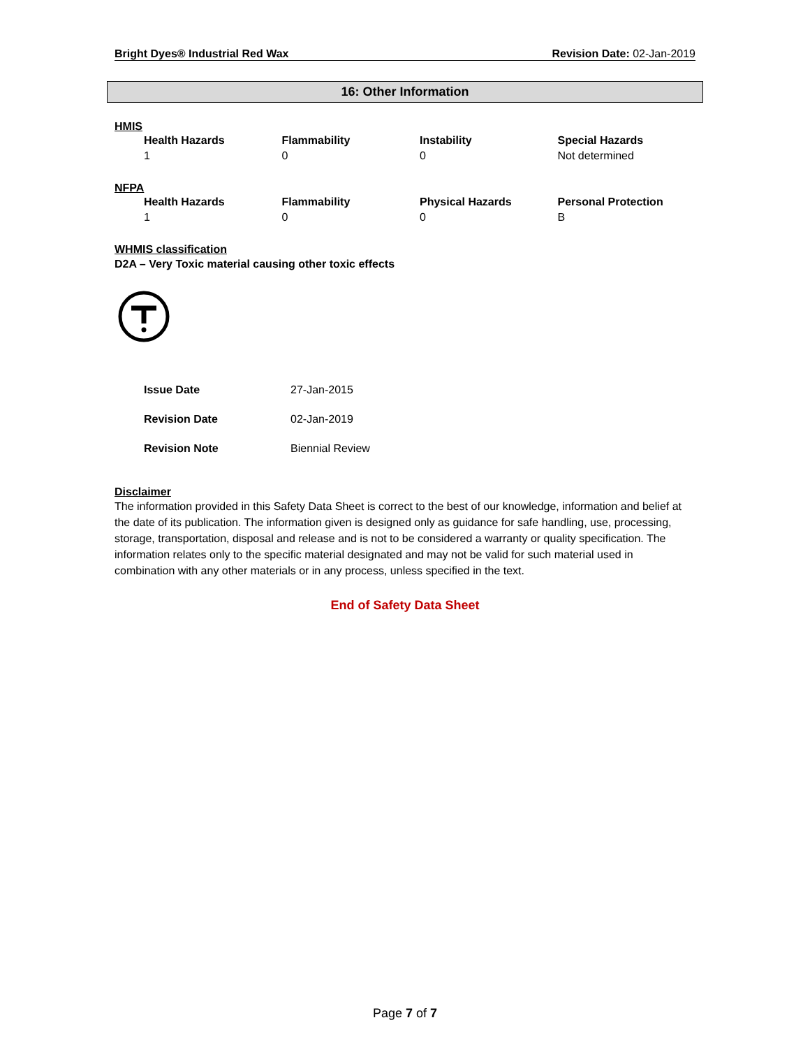Bright Dyes® Industrial Red Wax Revision Date: 02-Jan-2019
16: Other Information
HMIS
| Health Hazards | Flammability | Instability | Special Hazards |
| --- | --- | --- | --- |
| 1 | 0 | 0 | Not determined |
NFPA
| Health Hazards | Flammability | Physical Hazards | Personal Protection |
| --- | --- | --- | --- |
| 1 | 0 | 0 | B |
WHMIS classification
D2A – Very Toxic material causing other toxic effects
| Issue Date | 27-Jan-2015 |
| Revision Date | 02-Jan-2019 |
| Revision Note | Biennial Review |
Disclaimer
The information provided in this Safety Data Sheet is correct to the best of our knowledge, information and belief at the date of its publication. The information given is designed only as guidance for safe handling, use, processing, storage, transportation, disposal and release and is not to be considered a warranty or quality specification. The information relates only to the specific material designated and may not be valid for such material used in combination with any other materials or in any process, unless specified in the text.
End of Safety Data Sheet
Page 7 of 7